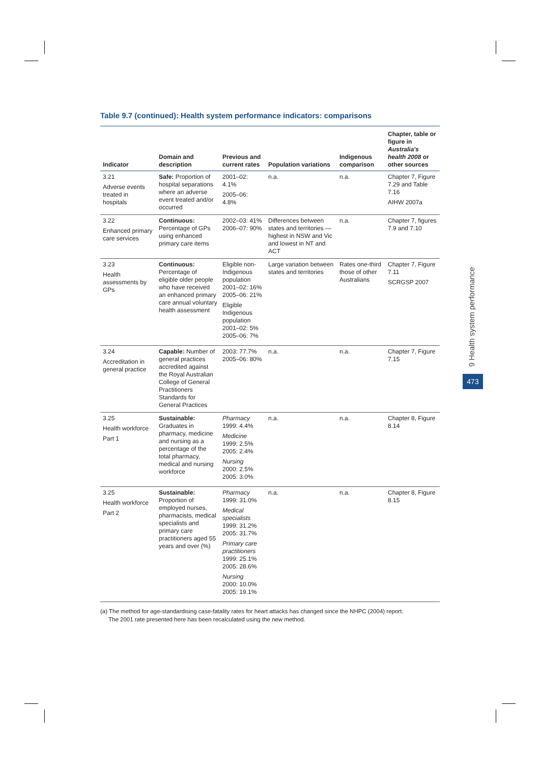Table 9.7 (continued): Health system performance indicators: comparisons
| Indicator | Domain and description | Previous and current rates | Population variations | Indigenous comparison | Chapter, table or figure in Australia's health 2008 or other sources |
| --- | --- | --- | --- | --- | --- |
| 3.21 Adverse events treated in hospitals | Safe: Proportion of hospital separations where an adverse event treated and/or occurred | 2001–02: 4.1% 2005–06: 4.8% | n.a. | n.a. | Chapter 7, Figure 7.29 and Table 7.16 AIHW 2007a |
| 3.22 Enhanced primary care services | Continuous: Percentage of GPs using enhanced primary care items | 2002–03: 41% 2006–07: 90% | Differences between states and territories — highest in NSW and Vic and lowest in NT and ACT | n.a. | Chapter 7, figures 7.9 and 7.10 |
| 3.23 Health assessments by GPs | Continuous: Percentage of eligible older people who have received an enhanced primary care annual voluntary health assessment | Eligible non-Indigenous population 2001–02: 16% 2005–06: 21% Eligible Indigenous population 2001–02: 5% 2005–06: 7% | Large variation between states and territories | Rates one-third those of other Australians | Chapter 7, Figure 7.11 SCRGSP 2007 |
| 3.24 Accreditation in general practice | Capable: Number of general practices accredited against the Royal Australian College of General Practitioners Standards for General Practices | 2003: 77.7% 2005–06: 80% | n.a. | n.a. | Chapter 7, Figure 7.15 |
| 3.25 Health workforce Part 1 | Sustainable: Graduates in pharmacy, medicine and nursing as a percentage of the total pharmacy, medical and nursing workforce | Pharmacy 1999: 4.4% Medicine 1999: 2.5% 2005: 2.4% Nursing 2000: 2.5% 2005: 3.0% | n.a. | n.a. | Chapter 8, Figure 8.14 |
| 3.25 Health workforce Part 2 | Sustainable: Proportion of employed nurses, pharmacists, medical specialists and primary care practitioners aged 55 years and over (%) | Pharmacy 1999: 31.0% Medical specialists 1999: 31.2% 2005: 31.7% Primary care practitioners 1999: 25.1% 2005: 28.6% Nursing 2000: 10.0% 2005: 19.1% | n.a. | n.a. | Chapter 8, Figure 8.15 |
(a) The method for age-standardising case-fatality rates for heart attacks has changed since the NHPC (2004) report.
The 2001 rate presented here has been recalculated using the new method.
9 Health system performance
473